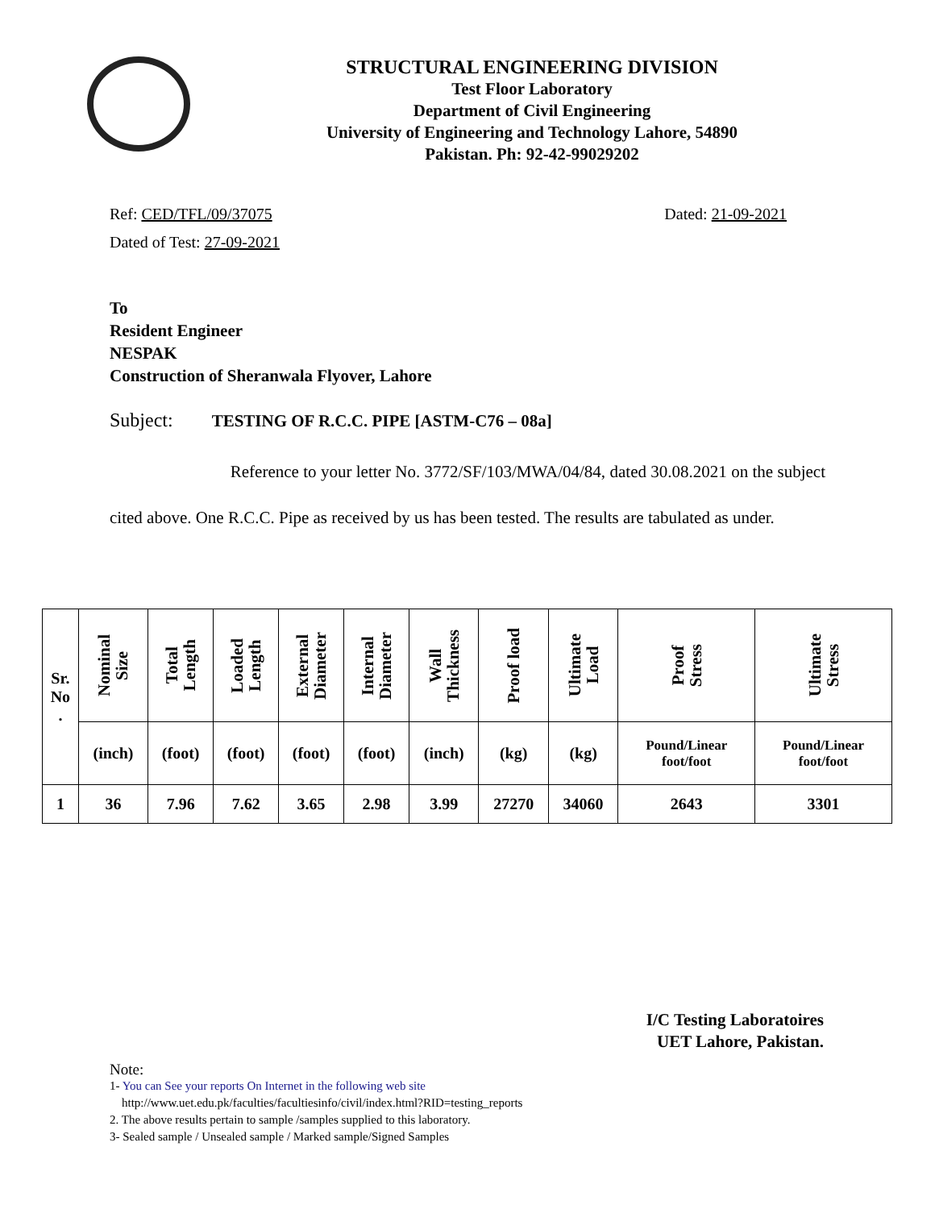STRUCTURAL ENGINEERING DIVISION
Test Floor Laboratory
Department of Civil Engineering
University of Engineering and Technology Lahore, 54890
Pakistan. Ph: 92-42-99029202
Ref: CED/TFL/09/37075 Dated: 21-09-2021
Dated of Test: 27-09-2021
To
Resident Engineer
NESPAK
Construction of Sheranwala Flyover, Lahore
Subject: TESTING OF R.C.C. PIPE [ASTM-C76 – 08a]
Reference to your letter No. 3772/SF/103/MWA/04/84, dated 30.08.2021 on the subject cited above. One R.C.C. Pipe as received by us has been tested. The results are tabulated as under.
| Sr. No . | Nominal Size | Total Length | Loaded Length | External Diameter | Internal Diameter | Wall Thickness | Proof load | Ultimate Load | Proof Stress | Ultimate Stress |
| --- | --- | --- | --- | --- | --- | --- | --- | --- | --- | --- |
| | (inch) | (foot) | (foot) | (foot) | (foot) | (inch) | (kg) | (kg) | Pound/Linear foot/foot | Pound/Linear foot/foot |
| 1 | 36 | 7.96 | 7.62 | 3.65 | 2.98 | 3.99 | 27270 | 34060 | 2643 | 3301 |
I/C Testing Laboratoires
UET Lahore, Pakistan.
Note:
1- You can See your reports On Internet in the following web site
http://www.uet.edu.pk/faculties/facultiesinfo/civil/index.html?RID=testing_reports
2. The above results pertain to sample /samples supplied to this laboratory.
3- Sealed sample / Unsealed sample / Marked sample/Signed Samples